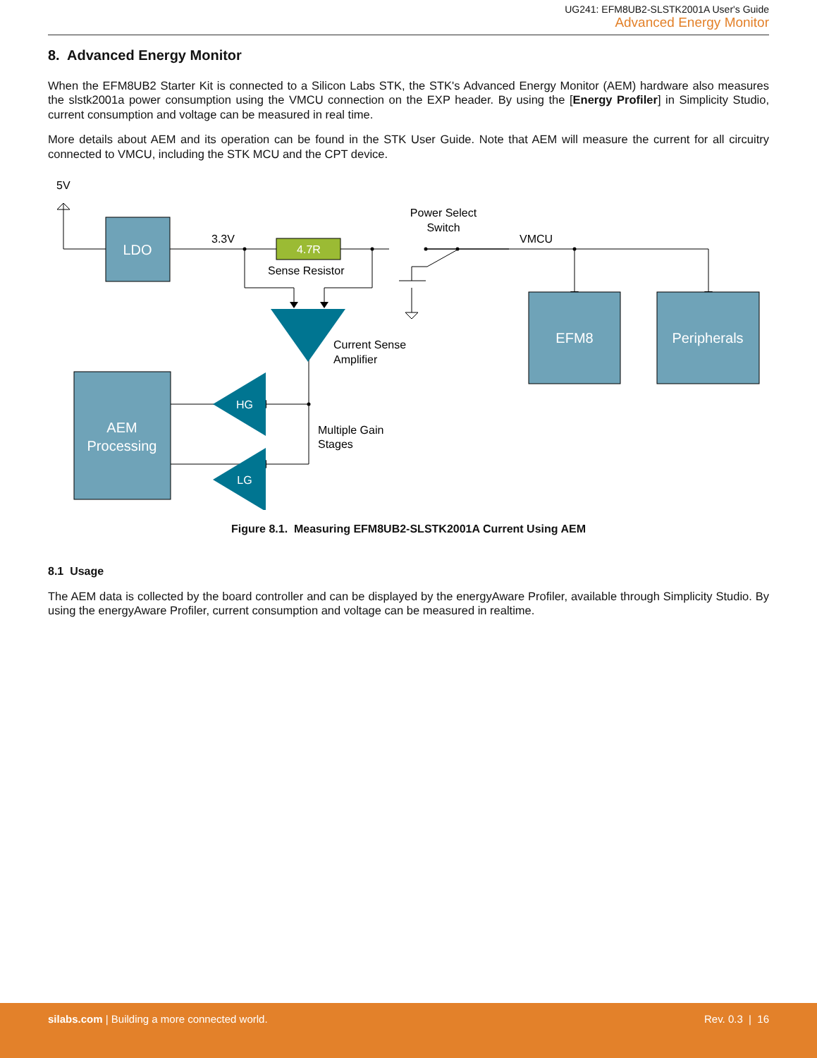UG241: EFM8UB2-SLSTK2001A User's Guide
Advanced Energy Monitor
8. Advanced Energy Monitor
When the EFM8UB2 Starter Kit is connected to a Silicon Labs STK, the STK's Advanced Energy Monitor (AEM) hardware also measures the slstk2001a power consumption using the VMCU connection on the EXP header. By using the [Energy Profiler] in Simplicity Studio, current consumption and voltage can be measured in real time.
More details about AEM and its operation can be found in the STK User Guide. Note that AEM will measure the current for all circuitry connected to VMCU, including the STK MCU and the CPT device.
LDO
EFM8
Peripherals
AEM
Processing
4.7R
HG
LG
5V
3.3V
Sense Resistor
Power Select
Switch
VMCU
Current Sense
Amplifier
Multiple Gain
Stages
Figure 8.1. Measuring EFM8UB2-SLSTK2001A Current Using AEM
8.1 Usage
The AEM data is collected by the board controller and can be displayed by the energyAware Profiler, available through Simplicity Studio. By using the energyAware Profiler, current consumption and voltage can be measured in realtime.
silabs.com | Building a more connected world. Rev. 0.3 | 16